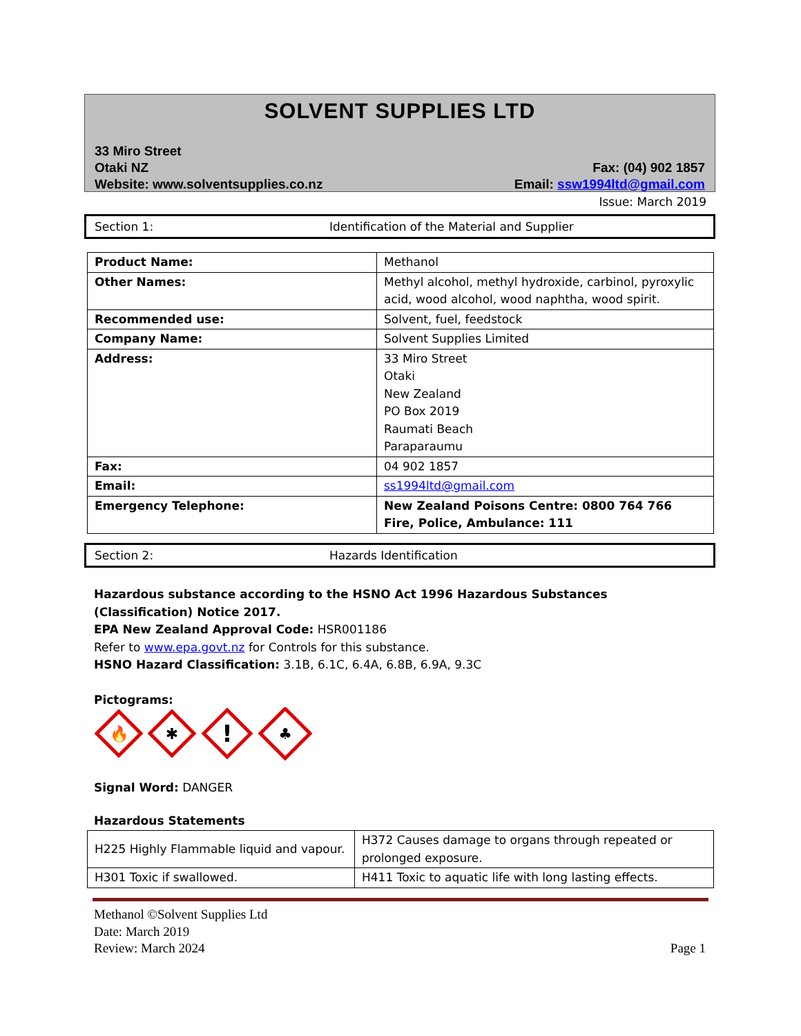SOLVENT SUPPLIES LTD
33 Miro Street
Otaki NZ
Website: www.solventsupplies.co.nz
Fax: (04) 902 1857
Email: ssw1994ltd@gmail.com
Issue: March 2019
Section 1: Identification of the Material and Supplier
| Product Name: | Methanol |
| Other Names: | Methyl alcohol, methyl hydroxide, carbinol, pyroxylic acid, wood alcohol, wood naphtha, wood spirit. |
| Recommended use: | Solvent, fuel, feedstock |
| Company Name: | Solvent Supplies Limited |
| Address: | 33 Miro Street Otaki New Zealand PO Box 2019 Raumati Beach Paraparaumu |
| Fax: | 04 902 1857 |
| Email: | ss1994ltd@gmail.com |
| Emergency Telephone: | New Zealand Poisons Centre: 0800 764 766 Fire, Police, Ambulance: 111 |
Section 2: Hazards Identification
Hazardous substance according to the HSNO Act 1996 Hazardous Substances (Classification) Notice 2017.
EPA New Zealand Approval Code: HSR001186
Refer to www.epa.govt.nz for Controls for this substance.
HSNO Hazard Classification: 3.1B, 6.1C, 6.4A, 6.8B, 6.9A, 9.3C
Pictograms:
🔥
✱
!
♣
Signal Word: DANGER
Hazardous Statements
| H225 Highly Flammable liquid and vapour. | H372 Causes damage to organs through repeated or prolonged exposure. |
| H301 Toxic if swallowed. | H411 Toxic to aquatic life with long lasting effects. |
Methanol ©Solvent Supplies Ltd
Date: March 2019
Review: March 2024 Page 1